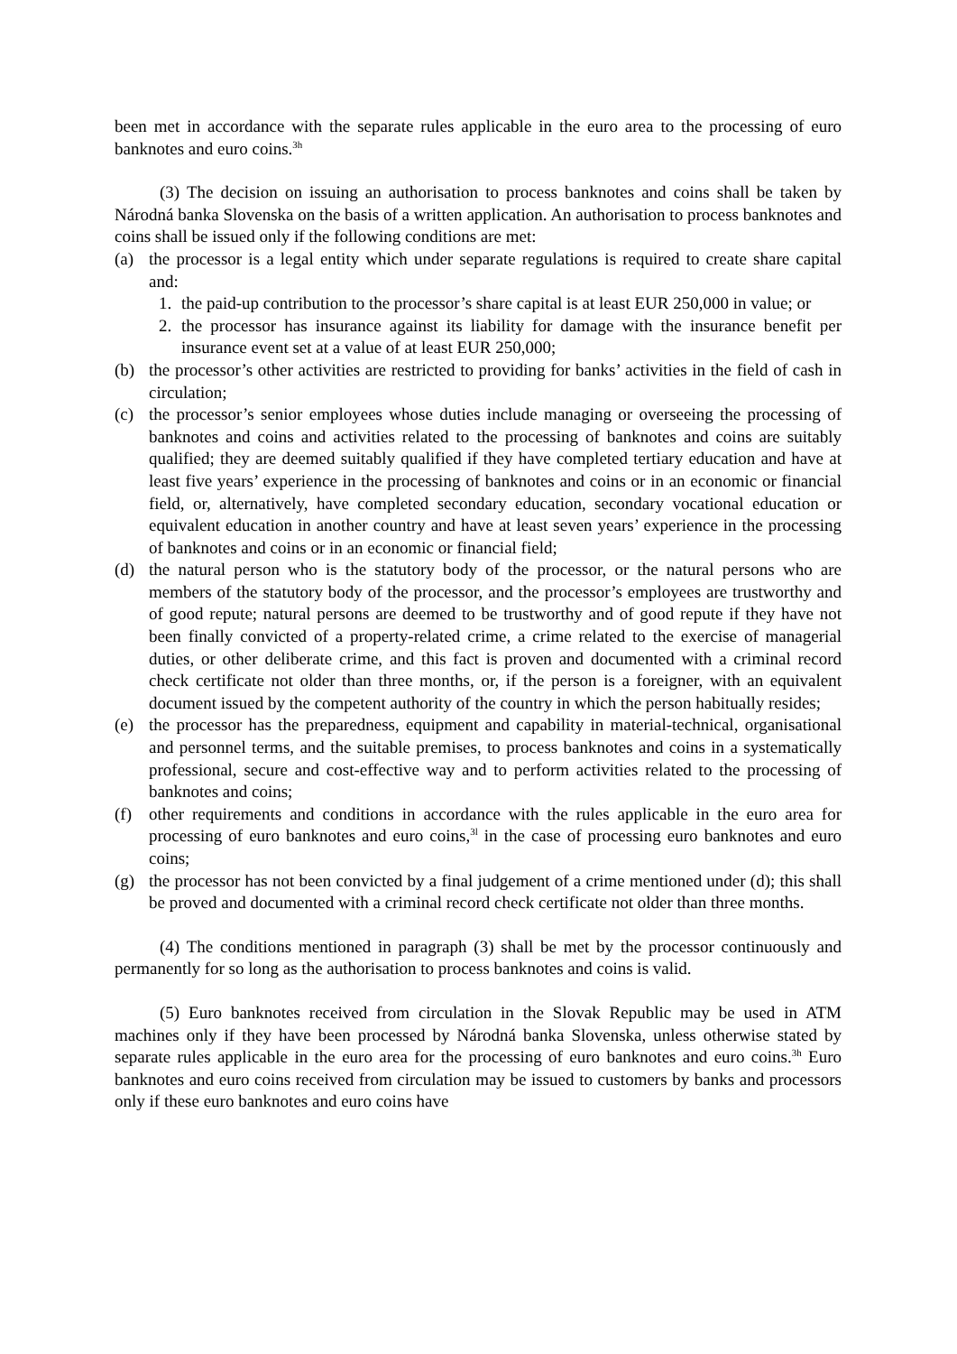been met in accordance with the separate rules applicable in the euro area to the processing of euro banknotes and euro coins.<sup>3h</sup>
(3) The decision on issuing an authorisation to process banknotes and coins shall be taken by Národná banka Slovenska on the basis of a written application. An authorisation to process banknotes and coins shall be issued only if the following conditions are met:
(a) the processor is a legal entity which under separate regulations is required to create share capital and:
1. the paid-up contribution to the processor’s share capital is at least EUR 250,000 in value; or
2. the processor has insurance against its liability for damage with the insurance benefit per insurance event set at a value of at least EUR 250,000;
(b) the processor’s other activities are restricted to providing for banks’ activities in the field of cash in circulation;
(c) the processor’s senior employees whose duties include managing or overseeing the processing of banknotes and coins and activities related to the processing of banknotes and coins are suitably qualified; they are deemed suitably qualified if they have completed tertiary education and have at least five years’ experience in the processing of banknotes and coins or in an economic or financial field, or, alternatively, have completed secondary education, secondary vocational education or equivalent education in another country and have at least seven years’ experience in the processing of banknotes and coins or in an economic or financial field;
(d) the natural person who is the statutory body of the processor, or the natural persons who are members of the statutory body of the processor, and the processor’s employees are trustworthy and of good repute; natural persons are deemed to be trustworthy and of good repute if they have not been finally convicted of a property-related crime, a crime related to the exercise of managerial duties, or other deliberate crime, and this fact is proven and documented with a criminal record check certificate not older than three months, or, if the person is a foreigner, with an equivalent document issued by the competent authority of the country in which the person habitually resides;
(e) the processor has the preparedness, equipment and capability in material-technical, organisational and personnel terms, and the suitable premises, to process banknotes and coins in a systematically professional, secure and cost-effective way and to perform activities related to the processing of banknotes and coins;
(f) other requirements and conditions in accordance with the rules applicable in the euro area for processing of euro banknotes and euro coins,<sup>3l</sup> in the case of processing euro banknotes and euro coins;
(g) the processor has not been convicted by a final judgement of a crime mentioned under (d); this shall be proved and documented with a criminal record check certificate not older than three months.
(4) The conditions mentioned in paragraph (3) shall be met by the processor continuously and permanently for so long as the authorisation to process banknotes and coins is valid.
(5) Euro banknotes received from circulation in the Slovak Republic may be used in ATM machines only if they have been processed by Národná banka Slovenska, unless otherwise stated by separate rules applicable in the euro area for the processing of euro banknotes and euro coins.<sup>3h</sup> Euro banknotes and euro coins received from circulation may be issued to customers by banks and processors only if these euro banknotes and euro coins have